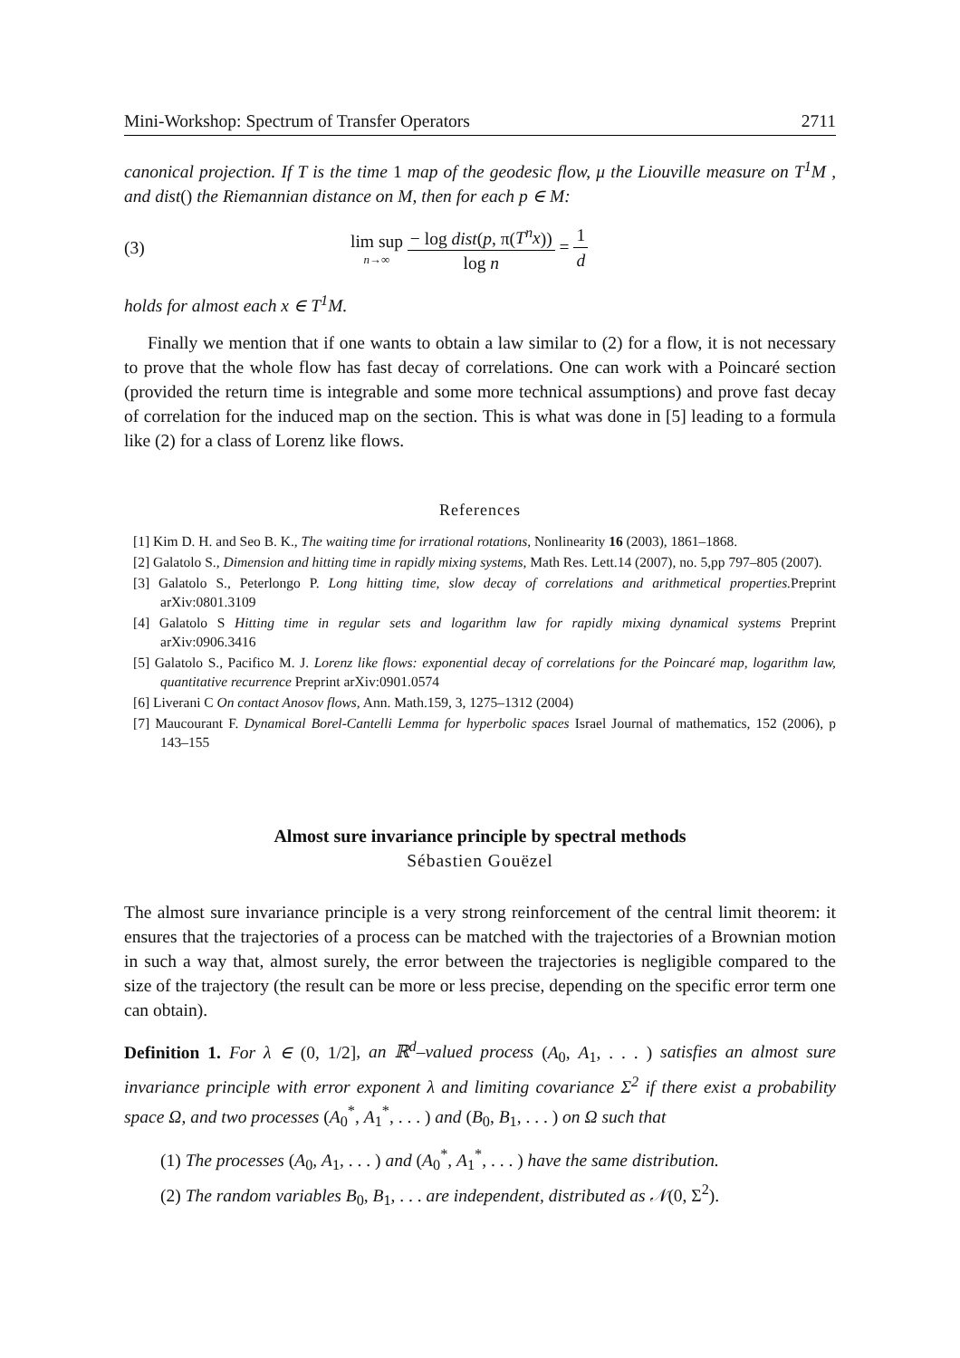Mini-Workshop: Spectrum of Transfer Operators 2711
canonical projection. If T is the time 1 map of the geodesic flow, μ the Liouville measure on T<sup>1</sup>M , and dist() the Riemannian distance on M, then for each p ∈ M:
(3) lim sup n→∞ − log dist(p, π(T<sup>n</sup>x)) log n = 1 d
holds for almost each x ∈ T<sup>1</sup>M.
Finally we mention that if one wants to obtain a law similar to (2) for a flow, it is not necessary to prove that the whole flow has fast decay of correlations. One can work with a Poincaré section (provided the return time is integrable and some more technical assumptions) and prove fast decay of correlation for the induced map on the section. This is what was done in [5] leading to a formula like (2) for a class of Lorenz like flows.
References
[1] Kim D. H. and Seo B. K., The waiting time for irrational rotations, Nonlinearity 16 (2003), 1861–1868.
[2] Galatolo S., Dimension and hitting time in rapidly mixing systems, Math Res. Lett.14 (2007), no. 5,pp 797–805 (2007).
[3] Galatolo S., Peterlongo P. Long hitting time, slow decay of correlations and arithmetical properties. Preprint arXiv:0801.3109
[4] Galatolo S Hitting time in regular sets and logarithm law for rapidly mixing dynamical systems Preprint arXiv:0906.3416
[5] Galatolo S., Pacifico M. J. Lorenz like flows: exponential decay of correlations for the Poincaré map, logarithm law, quantitative recurrence Preprint arXiv:0901.0574
[6] Liverani C On contact Anosov flows, Ann. Math.159, 3, 1275–1312 (2004)
[7] Maucourant F. Dynamical Borel-Cantelli Lemma for hyperbolic spaces Israel Journal of mathematics, 152 (2006), p 143–155
Almost sure invariance principle by spectral methods
Sébastien Gouëzel
The almost sure invariance principle is a very strong reinforcement of the central limit theorem: it ensures that the trajectories of a process can be matched with the trajectories of a Brownian motion in such a way that, almost surely, the error between the trajectories is negligible compared to the size of the trajectory (the result can be more or less precise, depending on the specific error term one can obtain).
Definition 1. For λ ∈ (0, 1/2], an ℝ<sup>d</sup>–valued process (A<sub>0</sub>, A<sub>1</sub>, . . . ) satisfies an almost sure invariance principle with error exponent λ and limiting covariance Σ<sup>2</sup> if there exist a probability space Ω, and two processes (A<sub>0</sub><sup>*</sup>, A<sub>1</sub><sup>*</sup>, . . . ) and (B<sub>0</sub>, B<sub>1</sub>, . . . ) on Ω such that
(1) The processes (A<sub>0</sub>, A<sub>1</sub>, . . . ) and (A<sub>0</sub><sup>*</sup>, A<sub>1</sub><sup>*</sup>, . . . ) have the same distribution.
(2) The random variables B<sub>0</sub>, B<sub>1</sub>, . . . are independent, distributed as 𝒩(0, Σ<sup>2</sup>).